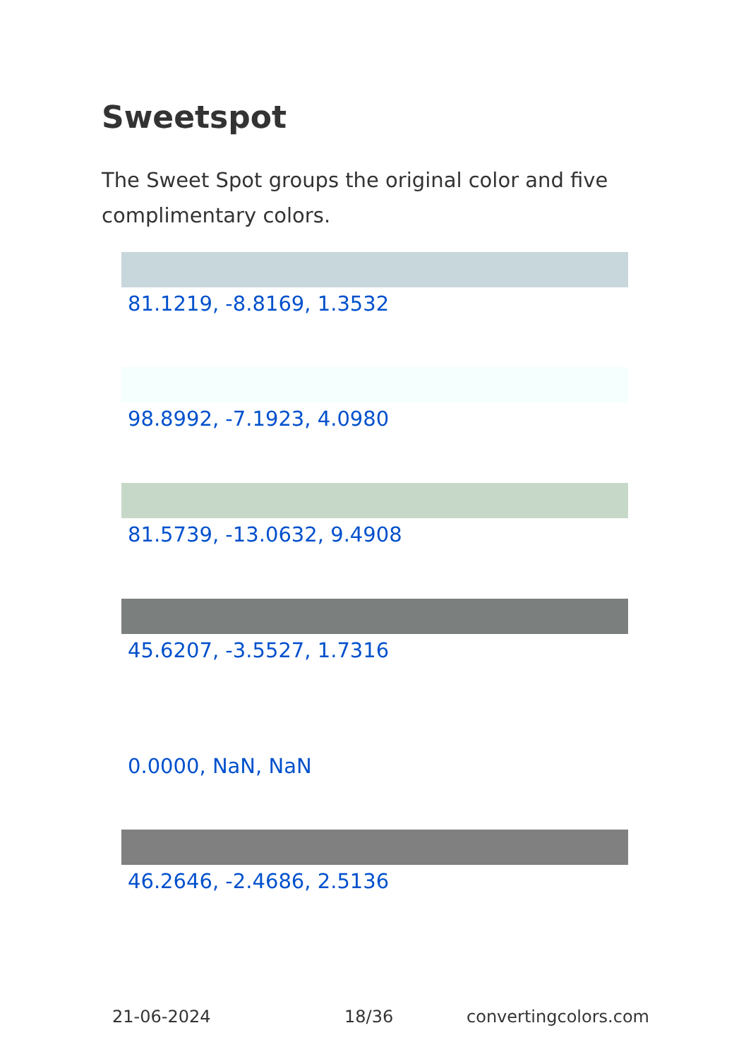Sweetspot
The Sweet Spot groups the original color and five complimentary colors.
81.1219, -8.8169, 1.3532
98.8992, -7.1923, 4.0980
81.5739, -13.0632, 9.4908
45.6207, -3.5527, 1.7316
0.0000, NaN, NaN
46.2646, -2.4686, 2.5136
21-06-2024 18/36 convertingcolors.com